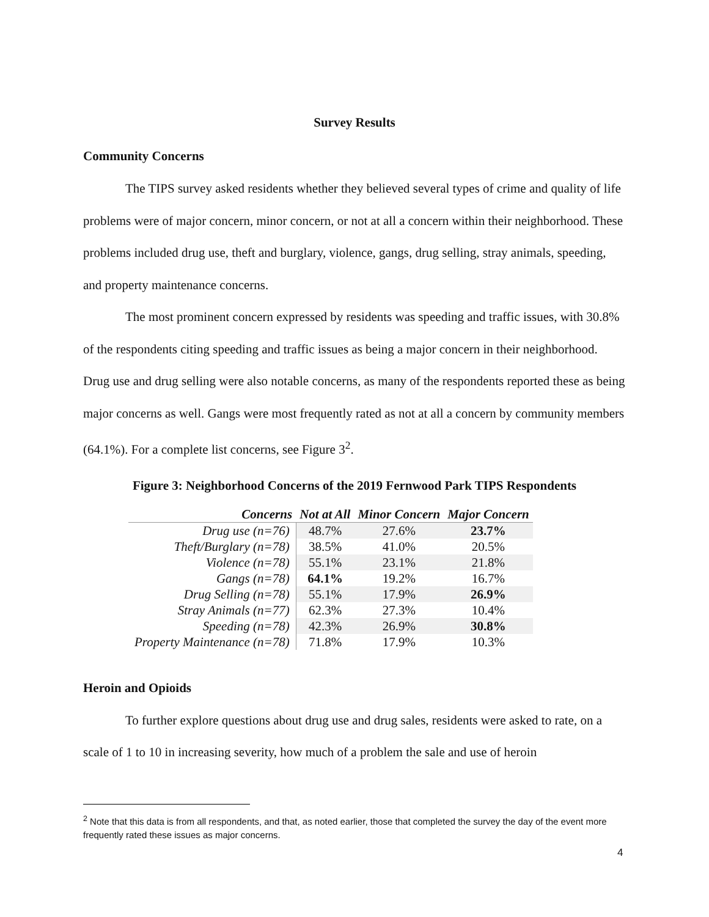Survey Results
Community Concerns
The TIPS survey asked residents whether they believed several types of crime and quality of life problems were of major concern, minor concern, or not at all a concern within their neighborhood. These problems included drug use, theft and burglary, violence, gangs, drug selling, stray animals, speeding, and property maintenance concerns.
The most prominent concern expressed by residents was speeding and traffic issues, with 30.8% of the respondents citing speeding and traffic issues as being a major concern in their neighborhood. Drug use and drug selling were also notable concerns, as many of the respondents reported these as being major concerns as well. Gangs were most frequently rated as not at all a concern by community members (64.1%). For a complete list concerns, see Figure 3<sup>2</sup>.
Figure 3: Neighborhood Concerns of the 2019 Fernwood Park TIPS Respondents
| Concerns | Not at All | Minor Concern | Major Concern |
| --- | --- | --- | --- |
| Drug use (n=76) | 48.7% | 27.6% | 23.7% |
| Theft/Burglary (n=78) | 38.5% | 41.0% | 20.5% |
| Violence (n=78) | 55.1% | 23.1% | 21.8% |
| Gangs (n=78) | 64.1% | 19.2% | 16.7% |
| Drug Selling (n=78) | 55.1% | 17.9% | 26.9% |
| Stray Animals (n=77) | 62.3% | 27.3% | 10.4% |
| Speeding (n=78) | 42.3% | 26.9% | 30.8% |
| Property Maintenance (n=78) | 71.8% | 17.9% | 10.3% |
Heroin and Opioids
To further explore questions about drug use and drug sales, residents were asked to rate, on a scale of 1 to 10 in increasing severity, how much of a problem the sale and use of heroin
<sup>2</sup> Note that this data is from all respondents, and that, as noted earlier, those that completed the survey the day of the event more frequently rated these issues as major concerns.
4